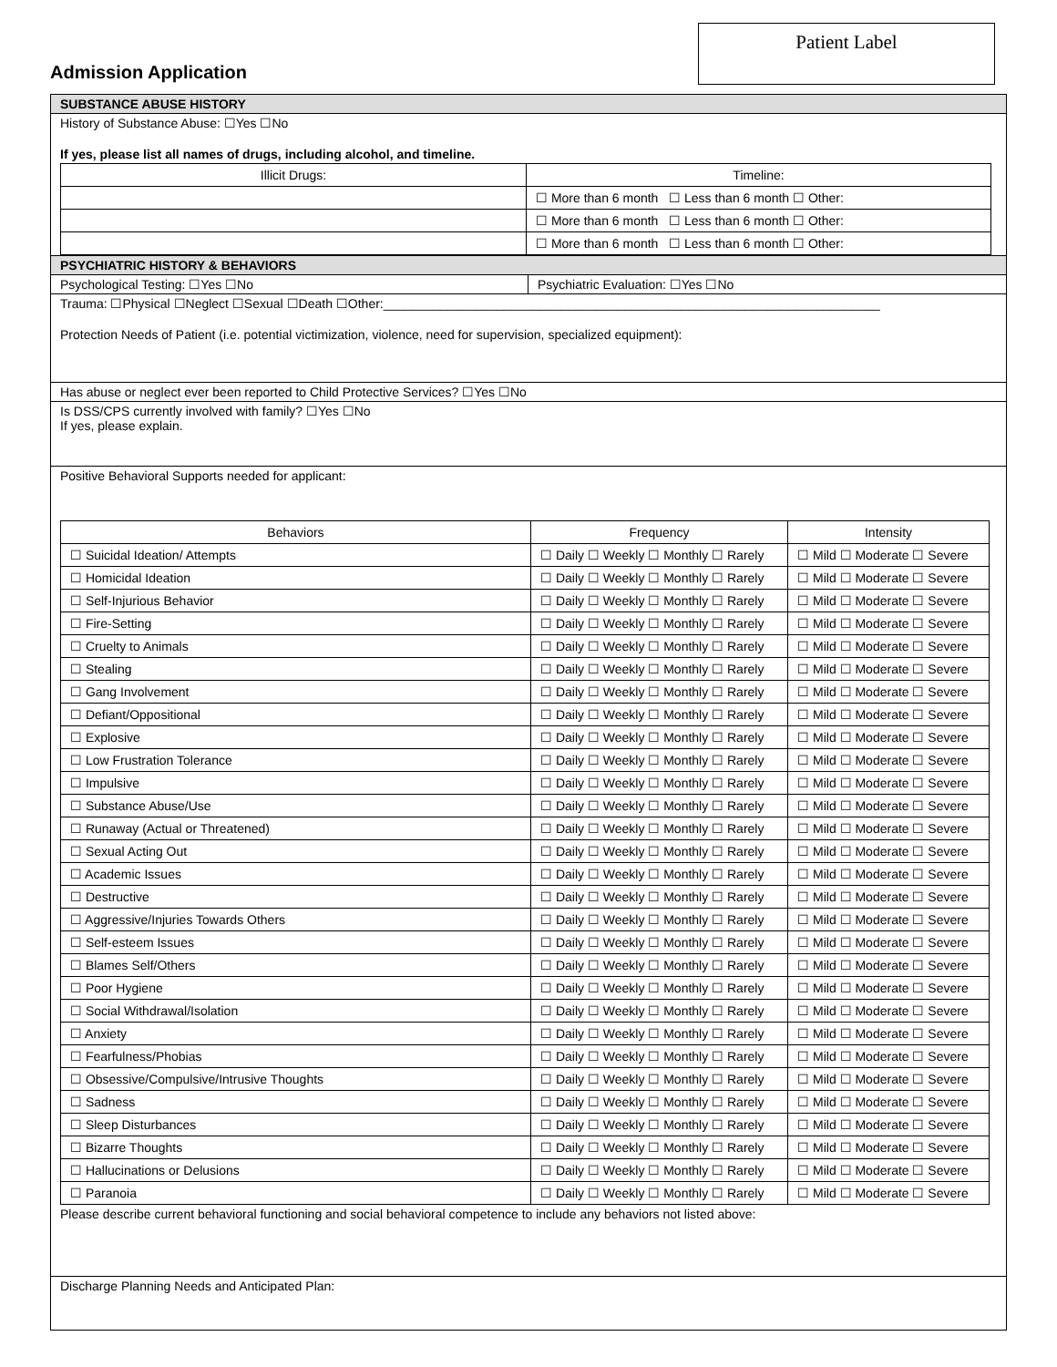Patient Label
Admission Application
SUBSTANCE ABUSE HISTORY
History of Substance Abuse: ☐Yes ☐No
If yes, please list all names of drugs, including alcohol, and timeline.
| Illicit Drugs: | Timeline: |
| --- | --- |
| | ☐ More than 6 month ☐ Less than 6 month ☐ Other: |
| | ☐ More than 6 month ☐ Less than 6 month ☐ Other: |
| | ☐ More than 6 month ☐ Less than 6 month ☐ Other: |
PSYCHIATRIC HISTORY & BEHAVIORS
Psychological Testing: ☐Yes ☐No Psychiatric Evaluation: ☐Yes ☐No
Trauma: ☐Physical ☐Neglect ☐Sexual ☐Death ☐Other:______________________________________________________________________
Protection Needs of Patient (i.e. potential victimization, violence, need for supervision, specialized equipment):
Has abuse or neglect ever been reported to Child Protective Services? ☐Yes ☐No
Is DSS/CPS currently involved with family? ☐Yes ☐No
If yes, please explain.
Positive Behavioral Supports needed for applicant:
| Behaviors | Frequency | Intensity |
| --- | --- | --- |
| ☐ Suicidal Ideation/ Attempts | ☐ Daily ☐ Weekly ☐ Monthly ☐ Rarely | ☐ Mild ☐ Moderate ☐ Severe |
| ☐ Homicidal Ideation | ☐ Daily ☐ Weekly ☐ Monthly ☐ Rarely | ☐ Mild ☐ Moderate ☐ Severe |
| ☐ Self-Injurious Behavior | ☐ Daily ☐ Weekly ☐ Monthly ☐ Rarely | ☐ Mild ☐ Moderate ☐ Severe |
| ☐ Fire-Setting | ☐ Daily ☐ Weekly ☐ Monthly ☐ Rarely | ☐ Mild ☐ Moderate ☐ Severe |
| ☐ Cruelty to Animals | ☐ Daily ☐ Weekly ☐ Monthly ☐ Rarely | ☐ Mild ☐ Moderate ☐ Severe |
| ☐ Stealing | ☐ Daily ☐ Weekly ☐ Monthly ☐ Rarely | ☐ Mild ☐ Moderate ☐ Severe |
| ☐ Gang Involvement | ☐ Daily ☐ Weekly ☐ Monthly ☐ Rarely | ☐ Mild ☐ Moderate ☐ Severe |
| ☐ Defiant/Oppositional | ☐ Daily ☐ Weekly ☐ Monthly ☐ Rarely | ☐ Mild ☐ Moderate ☐ Severe |
| ☐ Explosive | ☐ Daily ☐ Weekly ☐ Monthly ☐ Rarely | ☐ Mild ☐ Moderate ☐ Severe |
| ☐ Low Frustration Tolerance | ☐ Daily ☐ Weekly ☐ Monthly ☐ Rarely | ☐ Mild ☐ Moderate ☐ Severe |
| ☐ Impulsive | ☐ Daily ☐ Weekly ☐ Monthly ☐ Rarely | ☐ Mild ☐ Moderate ☐ Severe |
| ☐ Substance Abuse/Use | ☐ Daily ☐ Weekly ☐ Monthly ☐ Rarely | ☐ Mild ☐ Moderate ☐ Severe |
| ☐ Runaway (Actual or Threatened) | ☐ Daily ☐ Weekly ☐ Monthly ☐ Rarely | ☐ Mild ☐ Moderate ☐ Severe |
| ☐ Sexual Acting Out | ☐ Daily ☐ Weekly ☐ Monthly ☐ Rarely | ☐ Mild ☐ Moderate ☐ Severe |
| ☐ Academic Issues | ☐ Daily ☐ Weekly ☐ Monthly ☐ Rarely | ☐ Mild ☐ Moderate ☐ Severe |
| ☐ Destructive | ☐ Daily ☐ Weekly ☐ Monthly ☐ Rarely | ☐ Mild ☐ Moderate ☐ Severe |
| ☐ Aggressive/Injuries Towards Others | ☐ Daily ☐ Weekly ☐ Monthly ☐ Rarely | ☐ Mild ☐ Moderate ☐ Severe |
| ☐ Self-esteem Issues | ☐ Daily ☐ Weekly ☐ Monthly ☐ Rarely | ☐ Mild ☐ Moderate ☐ Severe |
| ☐ Blames Self/Others | ☐ Daily ☐ Weekly ☐ Monthly ☐ Rarely | ☐ Mild ☐ Moderate ☐ Severe |
| ☐ Poor Hygiene | ☐ Daily ☐ Weekly ☐ Monthly ☐ Rarely | ☐ Mild ☐ Moderate ☐ Severe |
| ☐ Social Withdrawal/Isolation | ☐ Daily ☐ Weekly ☐ Monthly ☐ Rarely | ☐ Mild ☐ Moderate ☐ Severe |
| ☐ Anxiety | ☐ Daily ☐ Weekly ☐ Monthly ☐ Rarely | ☐ Mild ☐ Moderate ☐ Severe |
| ☐ Fearfulness/Phobias | ☐ Daily ☐ Weekly ☐ Monthly ☐ Rarely | ☐ Mild ☐ Moderate ☐ Severe |
| ☐ Obsessive/Compulsive/Intrusive Thoughts | ☐ Daily ☐ Weekly ☐ Monthly ☐ Rarely | ☐ Mild ☐ Moderate ☐ Severe |
| ☐ Sadness | ☐ Daily ☐ Weekly ☐ Monthly ☐ Rarely | ☐ Mild ☐ Moderate ☐ Severe |
| ☐ Sleep Disturbances | ☐ Daily ☐ Weekly ☐ Monthly ☐ Rarely | ☐ Mild ☐ Moderate ☐ Severe |
| ☐ Bizarre Thoughts | ☐ Daily ☐ Weekly ☐ Monthly ☐ Rarely | ☐ Mild ☐ Moderate ☐ Severe |
| ☐ Hallucinations or Delusions | ☐ Daily ☐ Weekly ☐ Monthly ☐ Rarely | ☐ Mild ☐ Moderate ☐ Severe |
| ☐ Paranoia | ☐ Daily ☐ Weekly ☐ Monthly ☐ Rarely | ☐ Mild ☐ Moderate ☐ Severe |
Please describe current behavioral functioning and social behavioral competence to include any behaviors not listed above:
Discharge Planning Needs and Anticipated Plan: